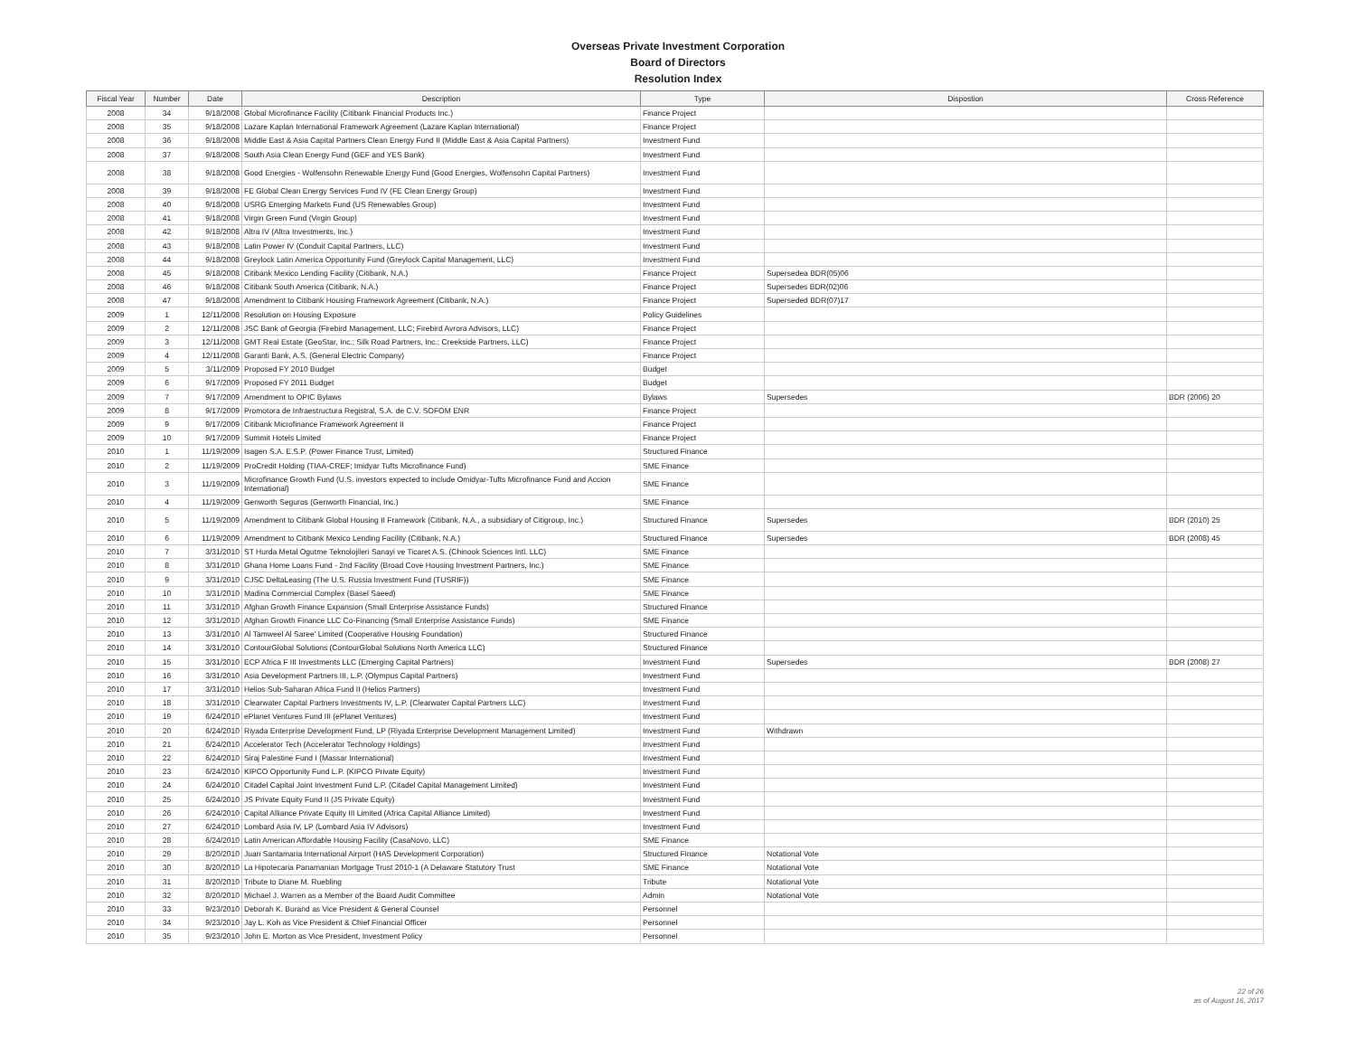Overseas Private Investment Corporation
Board of Directors
Resolution Index
| Fiscal Year | Number | Date | Description | Type | Dispostion | Cross Reference |
| --- | --- | --- | --- | --- | --- | --- |
| 2008 | 34 | 9/18/2008 | Global Microfinance Facility (Citibank Financial Products Inc.) | Finance Project | | |
| 2008 | 35 | 9/18/2008 | Lazare Kaplan International Framework Agreement (Lazare Kaplan International) | Finance Project | | |
| 2008 | 36 | 9/18/2008 | Middle East & Asia Capital Partners Clean Energy Fund II (Middle East & Asia Capital Partners) | Investment Fund | | |
| 2008 | 37 | 9/18/2008 | South Asia Clean Energy Fund (GEF and YES Bank) | Investment Fund | | |
| 2008 | 38 | 9/18/2008 | Good Energies - Wolfensohn Renewable Energy Fund (Good Energies, Wolfensohn Capital Partners) | Investment Fund | | |
| 2008 | 39 | 9/18/2008 | FE Global Clean Energy Services Fund IV (FE Clean Energy Group) | Investment Fund | | |
| 2008 | 40 | 9/18/2008 | USRG Emerging Markets Fund (US Renewables Group) | Investment Fund | | |
| 2008 | 41 | 9/18/2008 | Virgin Green Fund (Virgin Group) | Investment Fund | | |
| 2008 | 42 | 9/18/2008 | Altra IV (Altra Investments, Inc.) | Investment Fund | | |
| 2008 | 43 | 9/18/2008 | Latin Power IV (Conduit Capital Partners, LLC) | Investment Fund | | |
| 2008 | 44 | 9/18/2008 | Greylock Latin America Opportunity Fund (Greylock Capital Management, LLC) | Investment Fund | | |
| 2008 | 45 | 9/18/2008 | Citibank Mexico Lending Facility (Citibank, N.A.) | Finance Project | Supersedea BDR(05)06 | |
| 2008 | 46 | 9/18/2008 | Citibank South America (Citibank, N.A.) | Finance Project | Supersedes BDR(02)06 | |
| 2008 | 47 | 9/18/2008 | Amendment to Citibank Housing Framework Agreement (Citibank, N.A.) | Finance Project | Superseded BDR(07)17 | |
| 2009 | 1 | 12/11/2008 | Resolution on Housing Exposure | Policy Guidelines | | |
| 2009 | 2 | 12/11/2008 | JSC Bank of Georgia (Firebird Management, LLC; Firebird Avrora Advisors, LLC) | Finance Project | | |
| 2009 | 3 | 12/11/2008 | GMT Real Estate (GeoStar, Inc.; Silk Road Partners, Inc.; Creekside Partners, LLC) | Finance Project | | |
| 2009 | 4 | 12/11/2008 | Garanti Bank, A.S. (General Electric Company) | Finance Project | | |
| 2009 | 5 | 3/11/2009 | Proposed FY 2010 Budget | Budget | | |
| 2009 | 6 | 9/17/2009 | Proposed FY 2011 Budget | Budget | | |
| 2009 | 7 | 9/17/2009 | Amendment to OPIC Bylaws | Bylaws | Supersedes | BDR (2006) 20 |
| 2009 | 8 | 9/17/2009 | Promotora de Infraestructura Registral, S.A. de C.V. SOFOM ENR | Finance Project | | |
| 2009 | 9 | 9/17/2009 | Citibank Microfinance Framework Agreement II | Finance Project | | |
| 2009 | 10 | 9/17/2009 | Summit Hotels Limited | Finance Project | | |
| 2010 | 1 | 11/19/2009 | Isagen S.A. E.S.P. (Power Finance Trust, Limited) | Structured Finance | | |
| 2010 | 2 | 11/19/2009 | ProCredit Holding (TIAA-CREF; Imidyar Tufts Microfinance Fund) | SME Finance | | |
| 2010 | 3 | 11/19/2009 | Microfinance Growth Fund (U.S. investors expected to include Omidyar-Tufts Microfinance Fund and Accion International) | SME Finance | | |
| 2010 | 4 | 11/19/2009 | Genworth Seguros (Genworth Financial, Inc.) | SME Finance | | |
| 2010 | 5 | 11/19/2009 | Amendment to Citibank Global Housing II Framework (Citibank, N.A., a subsidiary of Citigroup, Inc.) | Structured Finance | Supersedes | BDR (2010) 25 |
| 2010 | 6 | 11/19/2009 | Amendment to Citibank Mexico Lending Facility (Citibank, N.A.) | Structured Finance | Supersedes | BDR (2008) 45 |
| 2010 | 7 | 3/31/2010 | ST Hurda Metal Ogutme Teknolojileri Sanayi ve Ticaret A.S. (Chinook Sciences Intl. LLC) | SME Finance | | |
| 2010 | 8 | 3/31/2010 | Ghana Home Loans Fund - 2nd Facility (Broad Cove Housing Investment Partners, Inc.) | SME Finance | | |
| 2010 | 9 | 3/31/2010 | CJSC DeltaLeasing (The U.S. Russia Investment Fund (TUSRIF)) | SME Finance | | |
| 2010 | 10 | 3/31/2010 | Madina Commercial Complex (Basel Saeed) | SME Finance | | |
| 2010 | 11 | 3/31/2010 | Afghan Growth Finance Expansion (Small Enterprise Assistance Funds) | Structured Finance | | |
| 2010 | 12 | 3/31/2010 | Afghan Growth Finance LLC Co-Financing (Small Enterprise Assistance Funds) | SME Finance | | |
| 2010 | 13 | 3/31/2010 | Al Tamweel Al Saree' Limited (Cooperative Housing Foundation) | Structured Finance | | |
| 2010 | 14 | 3/31/2010 | ContourGlobal Solutions (ContourGlobal Solutions North America LLC) | Structured Finance | | |
| 2010 | 15 | 3/31/2010 | ECP Africa F III Investments LLC (Emerging Capital Partners) | Investment Fund | Supersedes | BDR (2008) 27 |
| 2010 | 16 | 3/31/2010 | Asia Development Partners III, L.P. (Olympus Capital Partners) | Investment Fund | | |
| 2010 | 17 | 3/31/2010 | Helios Sub-Saharan Africa Fund II (Helios Partners) | Investment Fund | | |
| 2010 | 18 | 3/31/2010 | Clearwater Capital Partners Investments IV, L.P. (Clearwater Capital Partners LLC) | Investment Fund | | |
| 2010 | 19 | 6/24/2010 | ePlanet Ventures Fund III (ePlanet Ventures) | Investment Fund | | |
| 2010 | 20 | 6/24/2010 | Riyada Enterprise Development Fund, LP (Riyada Enterprise Development Management Limited) | Investment Fund | Withdrawn | |
| 2010 | 21 | 6/24/2010 | Accelerator Tech (Accelerator Technology Holdings) | Investment Fund | | |
| 2010 | 22 | 6/24/2010 | Siraj Palestine Fund I (Massar International) | Investment Fund | | |
| 2010 | 23 | 6/24/2010 | KIPCO Opportunity Fund L.P. (KIPCO Private Equity) | Investment Fund | | |
| 2010 | 24 | 6/24/2010 | Citadel Capital Joint Investment Fund L.P. (Citadel Capital Management Limited) | Investment Fund | | |
| 2010 | 25 | 6/24/2010 | JS Private Equity Fund II (JS Private Equity) | Investment Fund | | |
| 2010 | 26 | 6/24/2010 | Capital Alliance Private Equity III Limited (Africa Capital Alliance Limited) | Investment Fund | | |
| 2010 | 27 | 6/24/2010 | Lombard Asia IV, LP (Lombard Asia IV Advisors) | Investment Fund | | |
| 2010 | 28 | 6/24/2010 | Latin American Affordable Housing Facility (CasaNovo, LLC) | SME Finance | | |
| 2010 | 29 | 8/20/2010 | Juan Santamaria International Airport (HAS Development Corporation) | Structured Finance | Notational Vote | |
| 2010 | 30 | 8/20/2010 | La Hipotecaria Panamanian Mortgage Trust 2010-1 (A Delaware Statutory Trust | SME Finance | Notational Vote | |
| 2010 | 31 | 8/20/2010 | Tribute to Diane M. Ruebling | Tribute | Notational Vote | |
| 2010 | 32 | 8/20/2010 | Michael J. Warren as a Member of the Board Audit Committee | Admin | Notational Vote | |
| 2010 | 33 | 9/23/2010 | Deborah K. Burand as Vice President & General Counsel | Personnel | | |
| 2010 | 34 | 9/23/2010 | Jay L. Koh as Vice President & Chief Financial Officer | Personnel | | |
| 2010 | 35 | 9/23/2010 | John E. Morton as Vice President, Investment Policy | Personnel | | |
22 of 26
as of August 16, 2017